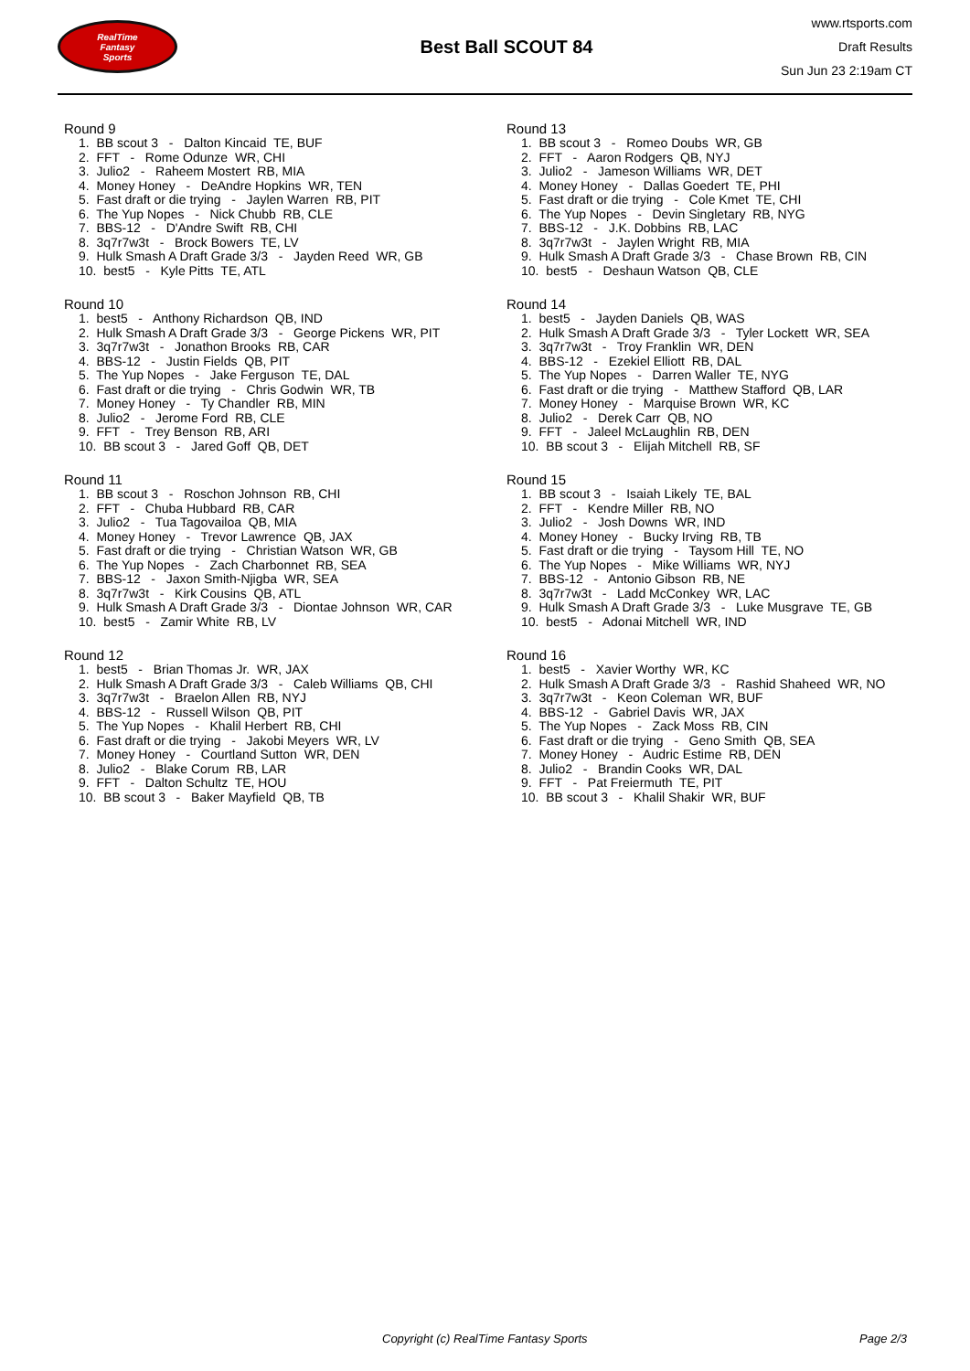RealTime
Fantasy
Sports
Best Ball SCOUT 84
www.rtsports.com
Draft Results
Sun Jun 23 2:19am CT
Round 9
1. BB scout 3 - Dalton Kincaid TE, BUF 2. FFT - Rome Odunze WR, CHI 3. Julio2 - Raheem Mostert RB, MIA 4. Money Honey - DeAndre Hopkins WR, TEN 5. Fast draft or die trying - Jaylen Warren RB, PIT 6. The Yup Nopes - Nick Chubb RB, CLE 7. BBS-12 - D'Andre Swift RB, CHI 8. 3q7r7w3t - Brock Bowers TE, LV 9. Hulk Smash A Draft Grade 3/3 - Jayden Reed WR, GB 10. best5 - Kyle Pitts TE, ATL
Round 10
1. best5 - Anthony Richardson QB, IND 2. Hulk Smash A Draft Grade 3/3 - George Pickens WR, PIT 3. 3q7r7w3t - Jonathon Brooks RB, CAR 4. BBS-12 - Justin Fields QB, PIT 5. The Yup Nopes - Jake Ferguson TE, DAL 6. Fast draft or die trying - Chris Godwin WR, TB 7. Money Honey - Ty Chandler RB, MIN 8. Julio2 - Jerome Ford RB, CLE 9. FFT - Trey Benson RB, ARI 10. BB scout 3 - Jared Goff QB, DET
Round 11
1. BB scout 3 - Roschon Johnson RB, CHI 2. FFT - Chuba Hubbard RB, CAR 3. Julio2 - Tua Tagovailoa QB, MIA 4. Money Honey - Trevor Lawrence QB, JAX 5. Fast draft or die trying - Christian Watson WR, GB 6. The Yup Nopes - Zach Charbonnet RB, SEA 7. BBS-12 - Jaxon Smith-Njigba WR, SEA 8. 3q7r7w3t - Kirk Cousins QB, ATL 9. Hulk Smash A Draft Grade 3/3 - Diontae Johnson WR, CAR 10. best5 - Zamir White RB, LV
Round 12
1. best5 - Brian Thomas Jr. WR, JAX 2. Hulk Smash A Draft Grade 3/3 - Caleb Williams QB, CHI 3. 3q7r7w3t - Braelon Allen RB, NYJ 4. BBS-12 - Russell Wilson QB, PIT 5. The Yup Nopes - Khalil Herbert RB, CHI 6. Fast draft or die trying - Jakobi Meyers WR, LV 7. Money Honey - Courtland Sutton WR, DEN 8. Julio2 - Blake Corum RB, LAR 9. FFT - Dalton Schultz TE, HOU 10. BB scout 3 - Baker Mayfield QB, TB
Round 13
1. BB scout 3 - Romeo Doubs WR, GB 2. FFT - Aaron Rodgers QB, NYJ 3. Julio2 - Jameson Williams WR, DET 4. Money Honey - Dallas Goedert TE, PHI 5. Fast draft or die trying - Cole Kmet TE, CHI 6. The Yup Nopes - Devin Singletary RB, NYG 7. BBS-12 - J.K. Dobbins RB, LAC 8. 3q7r7w3t - Jaylen Wright RB, MIA 9. Hulk Smash A Draft Grade 3/3 - Chase Brown RB, CIN 10. best5 - Deshaun Watson QB, CLE
Round 14
1. best5 - Jayden Daniels QB, WAS 2. Hulk Smash A Draft Grade 3/3 - Tyler Lockett WR, SEA 3. 3q7r7w3t - Troy Franklin WR, DEN 4. BBS-12 - Ezekiel Elliott RB, DAL 5. The Yup Nopes - Darren Waller TE, NYG 6. Fast draft or die trying - Matthew Stafford QB, LAR 7. Money Honey - Marquise Brown WR, KC 8. Julio2 - Derek Carr QB, NO 9. FFT - Jaleel McLaughlin RB, DEN 10. BB scout 3 - Elijah Mitchell RB, SF
Round 15
1. BB scout 3 - Isaiah Likely TE, BAL 2. FFT - Kendre Miller RB, NO 3. Julio2 - Josh Downs WR, IND 4. Money Honey - Bucky Irving RB, TB 5. Fast draft or die trying - Taysom Hill TE, NO 6. The Yup Nopes - Mike Williams WR, NYJ 7. BBS-12 - Antonio Gibson RB, NE 8. 3q7r7w3t - Ladd McConkey WR, LAC 9. Hulk Smash A Draft Grade 3/3 - Luke Musgrave TE, GB 10. best5 - Adonai Mitchell WR, IND
Round 16
1. best5 - Xavier Worthy WR, KC 2. Hulk Smash A Draft Grade 3/3 - Rashid Shaheed WR, NO 3. 3q7r7w3t - Keon Coleman WR, BUF 4. BBS-12 - Gabriel Davis WR, JAX 5. The Yup Nopes - Zack Moss RB, CIN 6. Fast draft or die trying - Geno Smith QB, SEA 7. Money Honey - Audric Estime RB, DEN 8. Julio2 - Brandin Cooks WR, DAL 9. FFT - Pat Freiermuth TE, PIT 10. BB scout 3 - Khalil Shakir WR, BUF
Copyright (c) RealTime Fantasy Sports Page 2/3